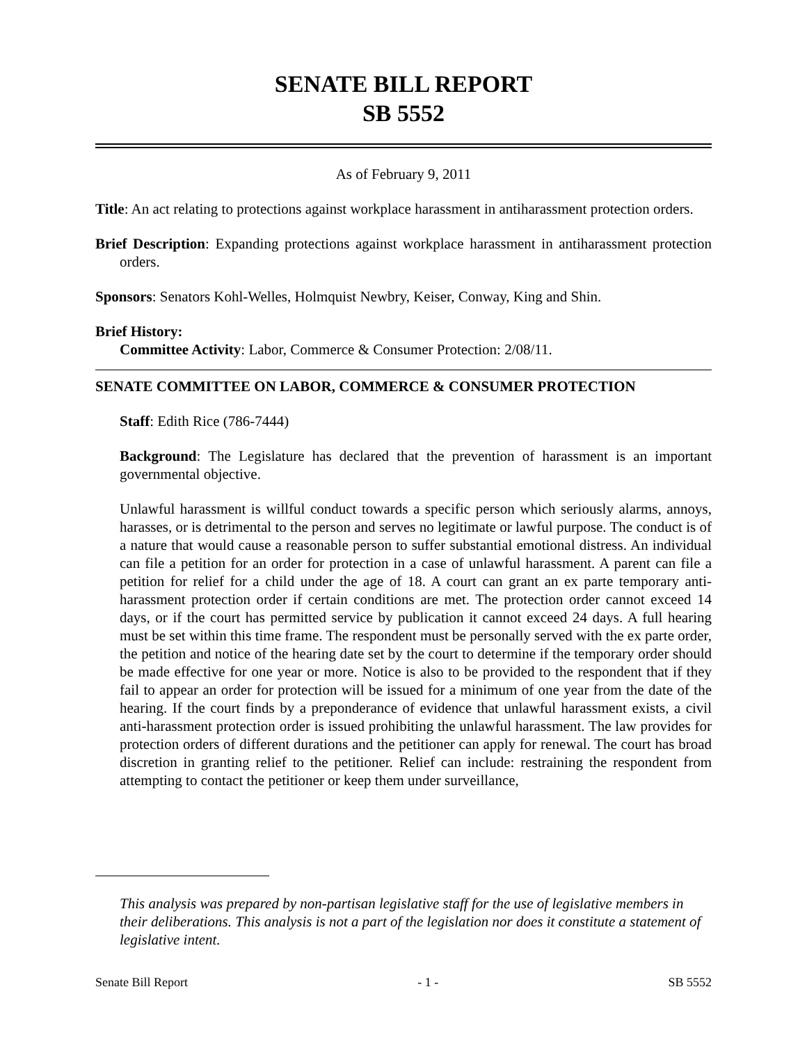SENATE BILL REPORT
SB 5552
As of February 9, 2011
Title: An act relating to protections against workplace harassment in antiharassment protection orders.
Brief Description: Expanding protections against workplace harassment in antiharassment protection orders.
Sponsors: Senators Kohl-Welles, Holmquist Newbry, Keiser, Conway, King and Shin.
Brief History:
Committee Activity: Labor, Commerce & Consumer Protection: 2/08/11.
SENATE COMMITTEE ON LABOR, COMMERCE & CONSUMER PROTECTION
Staff: Edith Rice (786-7444)
Background: The Legislature has declared that the prevention of harassment is an important governmental objective.
Unlawful harassment is willful conduct towards a specific person which seriously alarms, annoys, harasses, or is detrimental to the person and serves no legitimate or lawful purpose. The conduct is of a nature that would cause a reasonable person to suffer substantial emotional distress. An individual can file a petition for an order for protection in a case of unlawful harassment. A parent can file a petition for relief for a child under the age of 18. A court can grant an ex parte temporary anti-harassment protection order if certain conditions are met. The protection order cannot exceed 14 days, or if the court has permitted service by publication it cannot exceed 24 days. A full hearing must be set within this time frame. The respondent must be personally served with the ex parte order, the petition and notice of the hearing date set by the court to determine if the temporary order should be made effective for one year or more. Notice is also to be provided to the respondent that if they fail to appear an order for protection will be issued for a minimum of one year from the date of the hearing. If the court finds by a preponderance of evidence that unlawful harassment exists, a civil anti-harassment protection order is issued prohibiting the unlawful harassment. The law provides for protection orders of different durations and the petitioner can apply for renewal. The court has broad discretion in granting relief to the petitioner. Relief can include: restraining the respondent from attempting to contact the petitioner or keep them under surveillance,
This analysis was prepared by non-partisan legislative staff for the use of legislative members in their deliberations. This analysis is not a part of the legislation nor does it constitute a statement of legislative intent.
Senate Bill Report - 1 - SB 5552